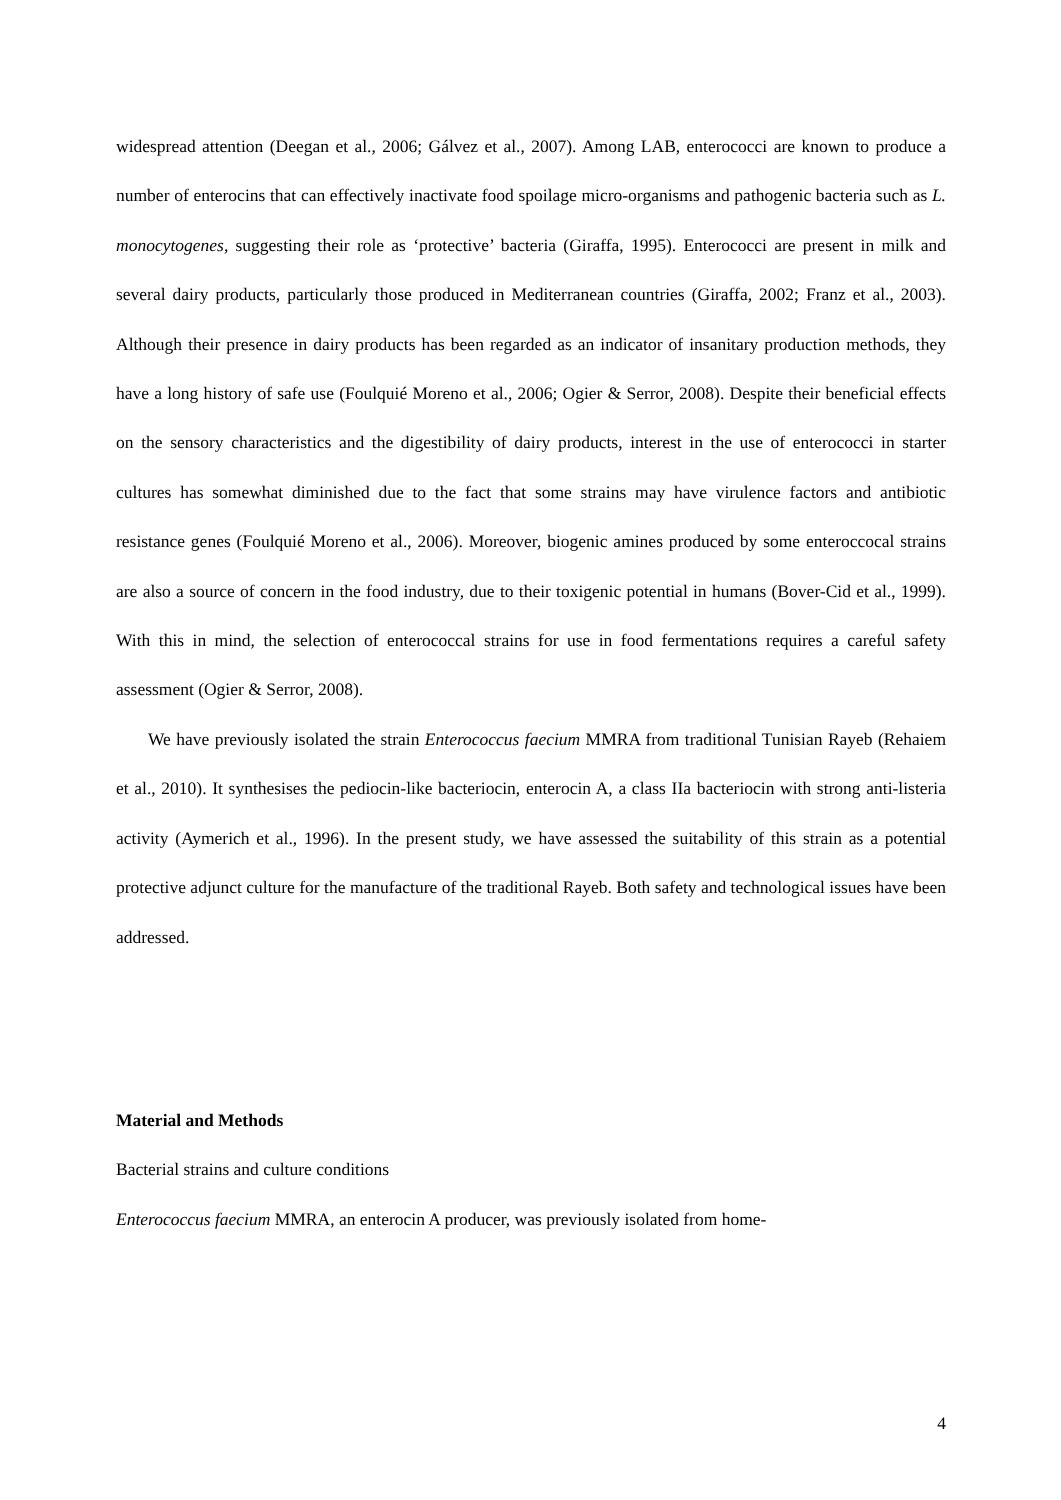widespread attention (Deegan et al., 2006; Gálvez et al., 2007). Among LAB, enterococci are known to produce a number of enterocins that can effectively inactivate food spoilage micro-organisms and pathogenic bacteria such as L. monocytogenes, suggesting their role as ‘protective’ bacteria (Giraffa, 1995). Enterococci are present in milk and several dairy products, particularly those produced in Mediterranean countries (Giraffa, 2002; Franz et al., 2003). Although their presence in dairy products has been regarded as an indicator of insanitary production methods, they have a long history of safe use (Foulquié Moreno et al., 2006; Ogier & Serror, 2008). Despite their beneficial effects on the sensory characteristics and the digestibility of dairy products, interest in the use of enterococci in starter cultures has somewhat diminished due to the fact that some strains may have virulence factors and antibiotic resistance genes (Foulquié Moreno et al., 2006). Moreover, biogenic amines produced by some enteroccocal strains are also a source of concern in the food industry, due to their toxigenic potential in humans (Bover-Cid et al., 1999). With this in mind, the selection of enterococcal strains for use in food fermentations requires a careful safety assessment (Ogier & Serror, 2008).
We have previously isolated the strain Enterococcus faecium MMRA from traditional Tunisian Rayeb (Rehaiem et al., 2010). It synthesises the pediocin-like bacteriocin, enterocin A, a class IIa bacteriocin with strong anti-listeria activity (Aymerich et al., 1996). In the present study, we have assessed the suitability of this strain as a potential protective adjunct culture for the manufacture of the traditional Rayeb. Both safety and technological issues have been addressed.
Material and Methods
Bacterial strains and culture conditions
Enterococcus faecium MMRA, an enterocin A producer, was previously isolated from home-
4